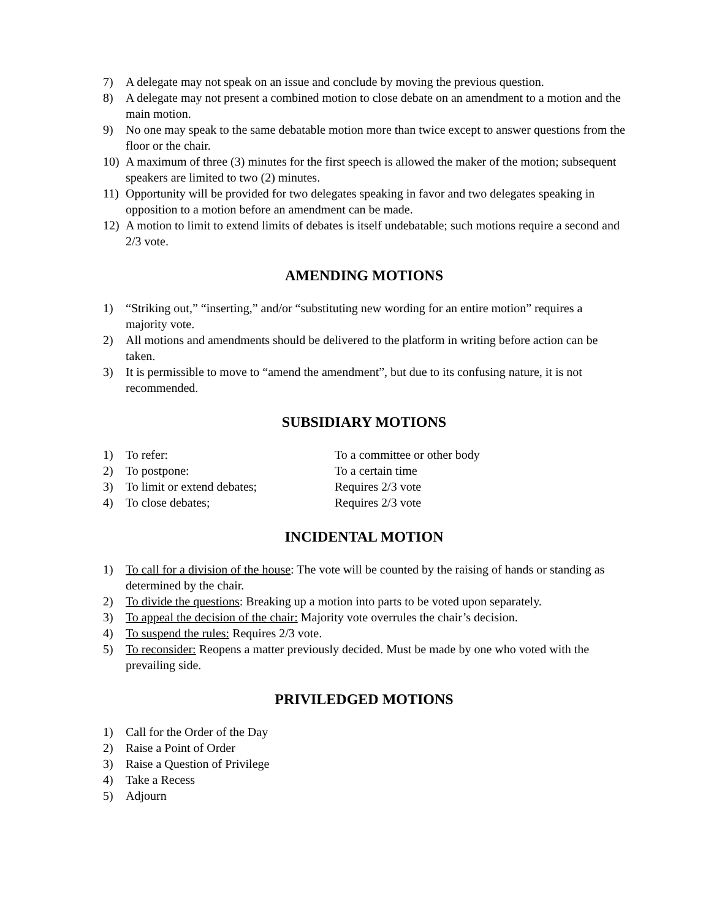7) A delegate may not speak on an issue and conclude by moving the previous question.
8) A delegate may not present a combined motion to close debate on an amendment to a motion and the main motion.
9) No one may speak to the same debatable motion more than twice except to answer questions from the floor or the chair.
10) A maximum of three (3) minutes for the first speech is allowed the maker of the motion; subsequent speakers are limited to two (2) minutes.
11) Opportunity will be provided for two delegates speaking in favor and two delegates speaking in opposition to a motion before an amendment can be made.
12) A motion to limit to extend limits of debates is itself undebatable; such motions require a second and 2/3 vote.
AMENDING MOTIONS
1) “Striking out,” “inserting,” and/or “substituting new wording for an entire motion” requires a majority vote.
2) All motions and amendments should be delivered to the platform in writing before action can be taken.
3) It is permissible to move to “amend the amendment”, but due to its confusing nature, it is not recommended.
SUBSIDIARY MOTIONS
1) To refer: To a committee or other body
2) To postpone: To a certain time
3) To limit or extend debates; Requires 2/3 vote
4) To close debates; Requires 2/3 vote
INCIDENTAL MOTION
1) To call for a division of the house: The vote will be counted by the raising of hands or standing as determined by the chair.
2) To divide the questions: Breaking up a motion into parts to be voted upon separately.
3) To appeal the decision of the chair: Majority vote overrules the chair’s decision.
4) To suspend the rules: Requires 2/3 vote.
5) To reconsider: Reopens a matter previously decided. Must be made by one who voted with the prevailing side.
PRIVILEDGED MOTIONS
1) Call for the Order of the Day
2) Raise a Point of Order
3) Raise a Question of Privilege
4) Take a Recess
5) Adjourn